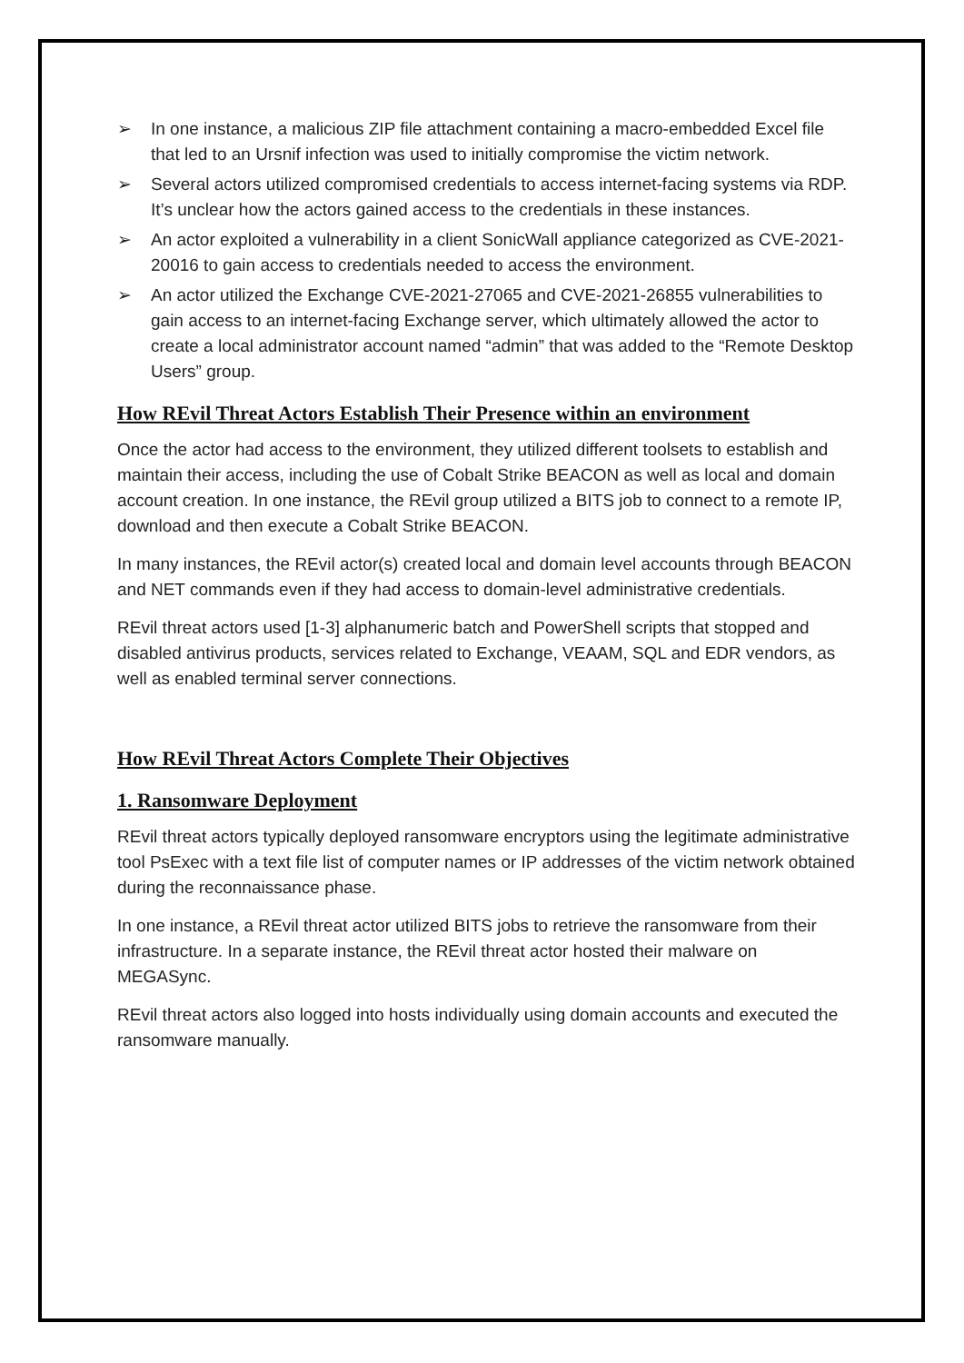➢ In one instance, a malicious ZIP file attachment containing a macro-embedded Excel file that led to an Ursnif infection was used to initially compromise the victim network.
➢ Several actors utilized compromised credentials to access internet-facing systems via RDP. It’s unclear how the actors gained access to the credentials in these instances.
➢ An actor exploited a vulnerability in a client SonicWall appliance categorized as CVE-2021-20016 to gain access to credentials needed to access the environment.
➢ An actor utilized the Exchange CVE-2021-27065 and CVE-2021-26855 vulnerabilities to gain access to an internet-facing Exchange server, which ultimately allowed the actor to create a local administrator account named “admin” that was added to the “Remote Desktop Users” group.
How REvil Threat Actors Establish Their Presence within an environment
Once the actor had access to the environment, they utilized different toolsets to establish and maintain their access, including the use of Cobalt Strike BEACON as well as local and domain account creation. In one instance, the REvil group utilized a BITS job to connect to a remote IP, download and then execute a Cobalt Strike BEACON.
In many instances, the REvil actor(s) created local and domain level accounts through BEACON and NET commands even if they had access to domain-level administrative credentials.
REvil threat actors used [1-3] alphanumeric batch and PowerShell scripts that stopped and disabled antivirus products, services related to Exchange, VEAAM, SQL and EDR vendors, as well as enabled terminal server connections.
How REvil Threat Actors Complete Their Objectives
1. Ransomware Deployment
REvil threat actors typically deployed ransomware encryptors using the legitimate administrative tool PsExec with a text file list of computer names or IP addresses of the victim network obtained during the reconnaissance phase.
In one instance, a REvil threat actor utilized BITS jobs to retrieve the ransomware from their infrastructure. In a separate instance, the REvil threat actor hosted their malware on MEGASync.
REvil threat actors also logged into hosts individually using domain accounts and executed the ransomware manually.